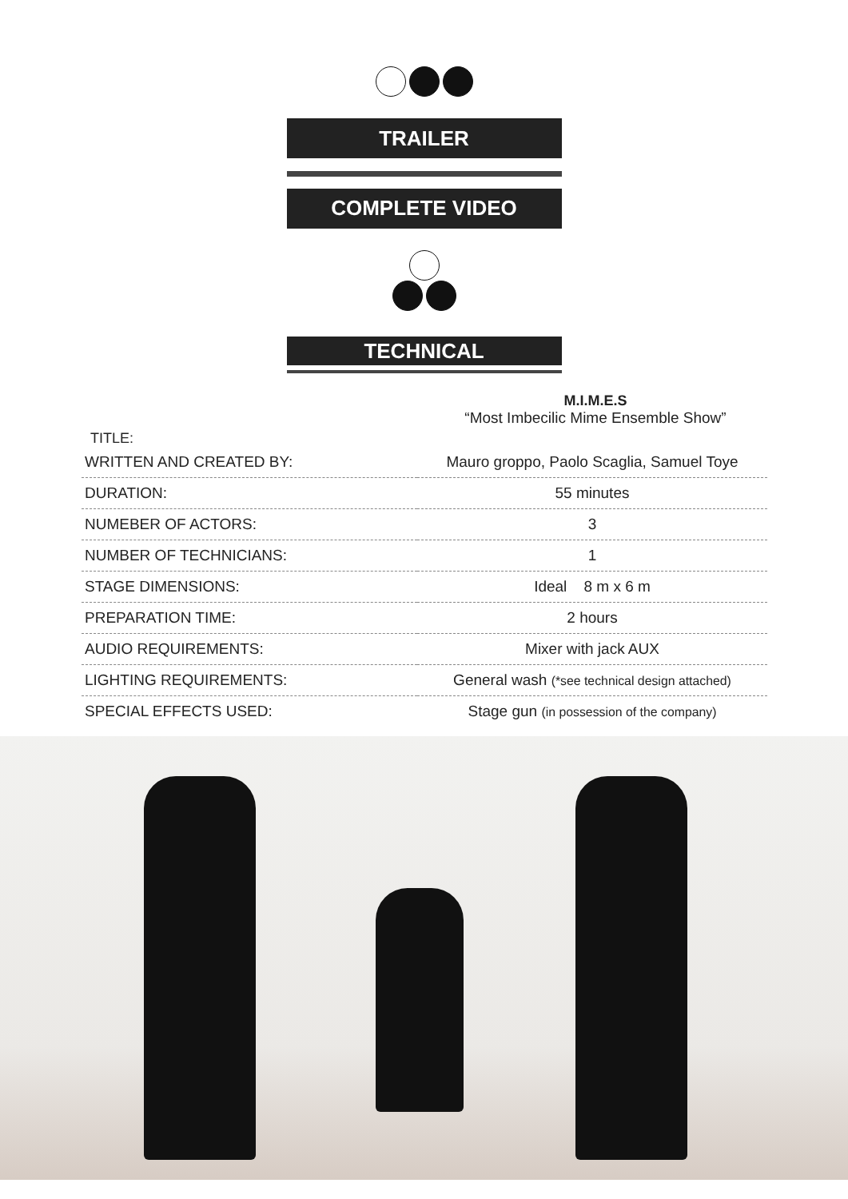TRAILER
COMPLETE VIDEO
TECHNICAL
M.I.M.E.S
“Most Imbecilic Mime Ensemble Show”
TITLE:
| WRITTEN AND CREATED BY: | Mauro groppo, Paolo Scaglia, Samuel Toye |
| DURATION: | 55 minutes |
| NUMEBER OF ACTORS: | 3 |
| NUMBER OF TECHNICIANS: | 1 |
| STAGE DIMENSIONS: | Ideal 8 m x 6 m |
| PREPARATION TIME: | 2 hours |
| AUDIO REQUIREMENTS: | Mixer with jack AUX |
| LIGHTING REQUIREMENTS: | General wash (*see technical design attached) |
| SPECIAL EFFECTS USED: | Stage gun (in possession of the company) |